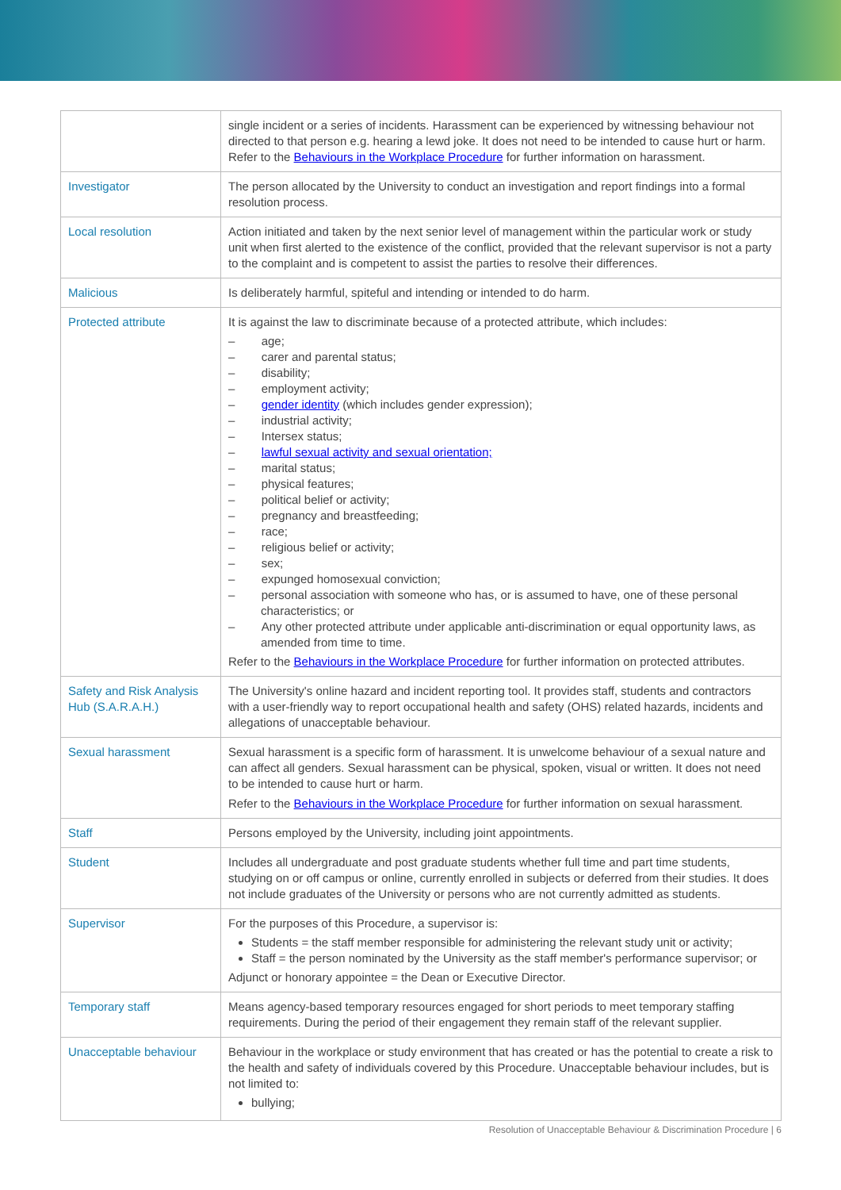| | single incident or a series of incidents. Harassment can be experienced by witnessing behaviour not directed to that person e.g. hearing a lewd joke. It does not need to be intended to cause hurt or harm. Refer to the Behaviours in the Workplace Procedure for further information on harassment. |
| Investigator | The person allocated by the University to conduct an investigation and report findings into a formal resolution process. |
| Local resolution | Action initiated and taken by the next senior level of management within the particular work or study unit when first alerted to the existence of the conflict, provided that the relevant supervisor is not a party to the complaint and is competent to assist the parties to resolve their differences. |
| Malicious | Is deliberately harmful, spiteful and intending or intended to do harm. |
| Protected attribute | It is against the law to discriminate because of a protected attribute, which includes: – age; – carer and parental status; – disability; – employment activity; – gender identity (which includes gender expression); – industrial activity; – Intersex status; – lawful sexual activity and sexual orientation; – marital status; – physical features; – political belief or activity; – pregnancy and breastfeeding; – race; – religious belief or activity; – sex; – expunged homosexual conviction; – personal association with someone who has, or is assumed to have, one of these personal characteristics; or – Any other protected attribute under applicable anti-discrimination or equal opportunity laws, as amended from time to time. Refer to the Behaviours in the Workplace Procedure for further information on protected attributes. |
| Safety and Risk Analysis Hub (S.A.R.A.H.) | The University's online hazard and incident reporting tool. It provides staff, students and contractors with a user-friendly way to report occupational health and safety (OHS) related hazards, incidents and allegations of unacceptable behaviour. |
| Sexual harassment | Sexual harassment is a specific form of harassment. It is unwelcome behaviour of a sexual nature and can affect all genders. Sexual harassment can be physical, spoken, visual or written. It does not need to be intended to cause hurt or harm. Refer to the Behaviours in the Workplace Procedure for further information on sexual harassment. |
| Staff | Persons employed by the University, including joint appointments. |
| Student | Includes all undergraduate and post graduate students whether full time and part time students, studying on or off campus or online, currently enrolled in subjects or deferred from their studies. It does not include graduates of the University or persons who are not currently admitted as students. |
| Supervisor | For the purposes of this Procedure, a supervisor is: Students = the staff member responsible for administering the relevant study unit or activity; Staff = the person nominated by the University as the staff member's performance supervisor; or Adjunct or honorary appointee = the Dean or Executive Director. |
| Temporary staff | Means agency-based temporary resources engaged for short periods to meet temporary staffing requirements. During the period of their engagement they remain staff of the relevant supplier. |
| Unacceptable behaviour | Behaviour in the workplace or study environment that has created or has the potential to create a risk to the health and safety of individuals covered by this Procedure. Unacceptable behaviour includes, but is not limited to: bullying; |
Resolution of Unacceptable Behaviour & Discrimination Procedure | 6